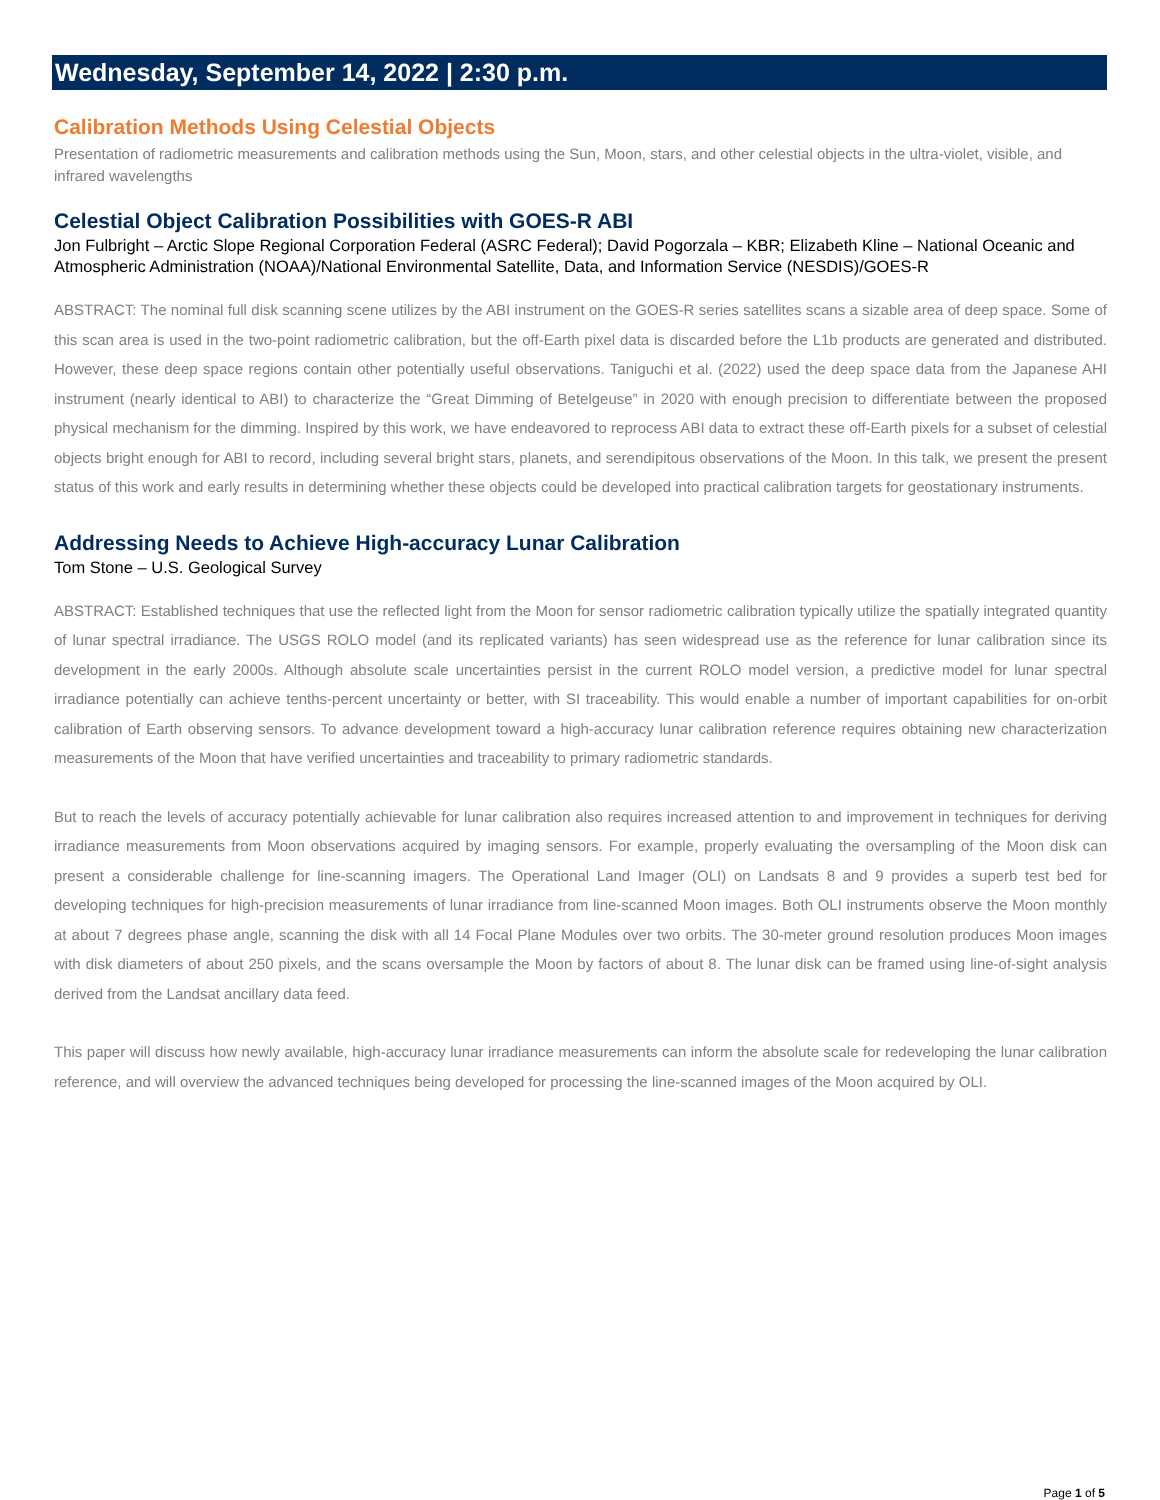Wednesday, September 14, 2022 | 2:30 p.m.
Calibration Methods Using Celestial Objects
Presentation of radiometric measurements and calibration methods using the Sun, Moon, stars, and other celestial objects in the ultra-violet, visible, and infrared wavelengths
Celestial Object Calibration Possibilities with GOES-R ABI
Jon Fulbright – Arctic Slope Regional Corporation Federal (ASRC Federal); David Pogorzala – KBR; Elizabeth Kline – National Oceanic and Atmospheric Administration (NOAA)/National Environmental Satellite, Data, and Information Service (NESDIS)/GOES-R
ABSTRACT: The nominal full disk scanning scene utilizes by the ABI instrument on the GOES-R series satellites scans a sizable area of deep space. Some of this scan area is used in the two-point radiometric calibration, but the off-Earth pixel data is discarded before the L1b products are generated and distributed. However, these deep space regions contain other potentially useful observations. Taniguchi et al. (2022) used the deep space data from the Japanese AHI instrument (nearly identical to ABI) to characterize the “Great Dimming of Betelgeuse” in 2020 with enough precision to differentiate between the proposed physical mechanism for the dimming. Inspired by this work, we have endeavored to reprocess ABI data to extract these off-Earth pixels for a subset of celestial objects bright enough for ABI to record, including several bright stars, planets, and serendipitous observations of the Moon. In this talk, we present the present status of this work and early results in determining whether these objects could be developed into practical calibration targets for geostationary instruments.
Addressing Needs to Achieve High-accuracy Lunar Calibration
Tom Stone – U.S. Geological Survey
ABSTRACT: Established techniques that use the reflected light from the Moon for sensor radiometric calibration typically utilize the spatially integrated quantity of lunar spectral irradiance. The USGS ROLO model (and its replicated variants) has seen widespread use as the reference for lunar calibration since its development in the early 2000s. Although absolute scale uncertainties persist in the current ROLO model version, a predictive model for lunar spectral irradiance potentially can achieve tenths-percent uncertainty or better, with SI traceability. This would enable a number of important capabilities for on-orbit calibration of Earth observing sensors. To advance development toward a high-accuracy lunar calibration reference requires obtaining new characterization measurements of the Moon that have verified uncertainties and traceability to primary radiometric standards.
But to reach the levels of accuracy potentially achievable for lunar calibration also requires increased attention to and improvement in techniques for deriving irradiance measurements from Moon observations acquired by imaging sensors. For example, properly evaluating the oversampling of the Moon disk can present a considerable challenge for line-scanning imagers. The Operational Land Imager (OLI) on Landsats 8 and 9 provides a superb test bed for developing techniques for high-precision measurements of lunar irradiance from line-scanned Moon images. Both OLI instruments observe the Moon monthly at about 7 degrees phase angle, scanning the disk with all 14 Focal Plane Modules over two orbits. The 30-meter ground resolution produces Moon images with disk diameters of about 250 pixels, and the scans oversample the Moon by factors of about 8. The lunar disk can be framed using line-of-sight analysis derived from the Landsat ancillary data feed.
This paper will discuss how newly available, high-accuracy lunar irradiance measurements can inform the absolute scale for redeveloping the lunar calibration reference, and will overview the advanced techniques being developed for processing the line-scanned images of the Moon acquired by OLI.
Page 1 of 5